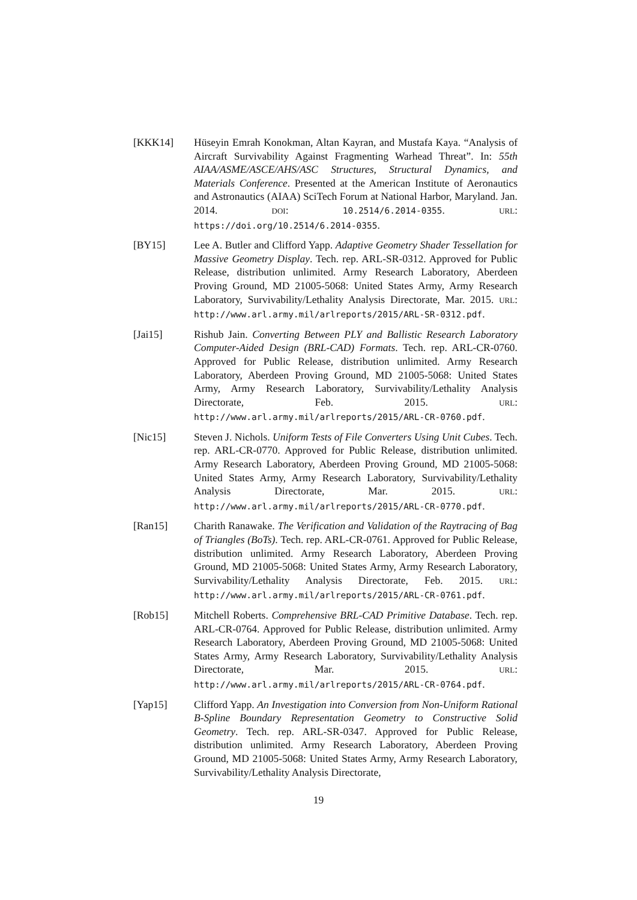[KKK14] Hüseyin Emrah Konokman, Altan Kayran, and Mustafa Kaya. “Analysis of Aircraft Survivability Against Fragmenting Warhead Threat”. In: 55th AIAA/ASME/ASCE/AHS/ASC Structures, Structural Dynamics, and Materials Conference. Presented at the American Institute of Aeronautics and Astronautics (AIAA) SciTech Forum at National Harbor, Maryland. Jan. 2014. DOI: 10.2514/6.2014-0355. URL: https://doi.org/10.2514/6.2014-0355.
[BY15] Lee A. Butler and Clifford Yapp. Adaptive Geometry Shader Tessellation for Massive Geometry Display. Tech. rep. ARL-SR-0312. Approved for Public Release, distribution unlimited. Army Research Laboratory, Aberdeen Proving Ground, MD 21005-5068: United States Army, Army Research Laboratory, Survivability/Lethality Analysis Directorate, Mar. 2015. URL: http://www.arl.army.mil/arlreports/2015/ARL-SR-0312.pdf.
[Jai15] Rishub Jain. Converting Between PLY and Ballistic Research Laboratory Computer-Aided Design (BRL-CAD) Formats. Tech. rep. ARL-CR-0760. Approved for Public Release, distribution unlimited. Army Research Laboratory, Aberdeen Proving Ground, MD 21005-5068: United States Army, Army Research Laboratory, Survivability/Lethality Analysis Directorate, Feb. 2015. URL: http://www.arl.army.mil/arlreports/2015/ARL-CR-0760.pdf.
[Nic15] Steven J. Nichols. Uniform Tests of File Converters Using Unit Cubes. Tech. rep. ARL-CR-0770. Approved for Public Release, distribution unlimited. Army Research Laboratory, Aberdeen Proving Ground, MD 21005-5068: United States Army, Army Research Laboratory, Survivability/Lethality Analysis Directorate, Mar. 2015. URL: http://www.arl.army.mil/arlreports/2015/ARL-CR-0770.pdf.
[Ran15] Charith Ranawake. The Verification and Validation of the Raytracing of Bag of Triangles (BoTs). Tech. rep. ARL-CR-0761. Approved for Public Release, distribution unlimited. Army Research Laboratory, Aberdeen Proving Ground, MD 21005-5068: United States Army, Army Research Laboratory, Survivability/Lethality Analysis Directorate, Feb. 2015. URL: http://www.arl.army.mil/arlreports/2015/ARL-CR-0761.pdf.
[Rob15] Mitchell Roberts. Comprehensive BRL-CAD Primitive Database. Tech. rep. ARL-CR-0764. Approved for Public Release, distribution unlimited. Army Research Laboratory, Aberdeen Proving Ground, MD 21005-5068: United States Army, Army Research Laboratory, Survivability/Lethality Analysis Directorate, Mar. 2015. URL: http://www.arl.army.mil/arlreports/2015/ARL-CR-0764.pdf.
[Yap15] Clifford Yapp. An Investigation into Conversion from Non-Uniform Rational B-Spline Boundary Representation Geometry to Constructive Solid Geometry. Tech. rep. ARL-SR-0347. Approved for Public Release, distribution unlimited. Army Research Laboratory, Aberdeen Proving Ground, MD 21005-5068: United States Army, Army Research Laboratory, Survivability/Lethality Analysis Directorate,
19